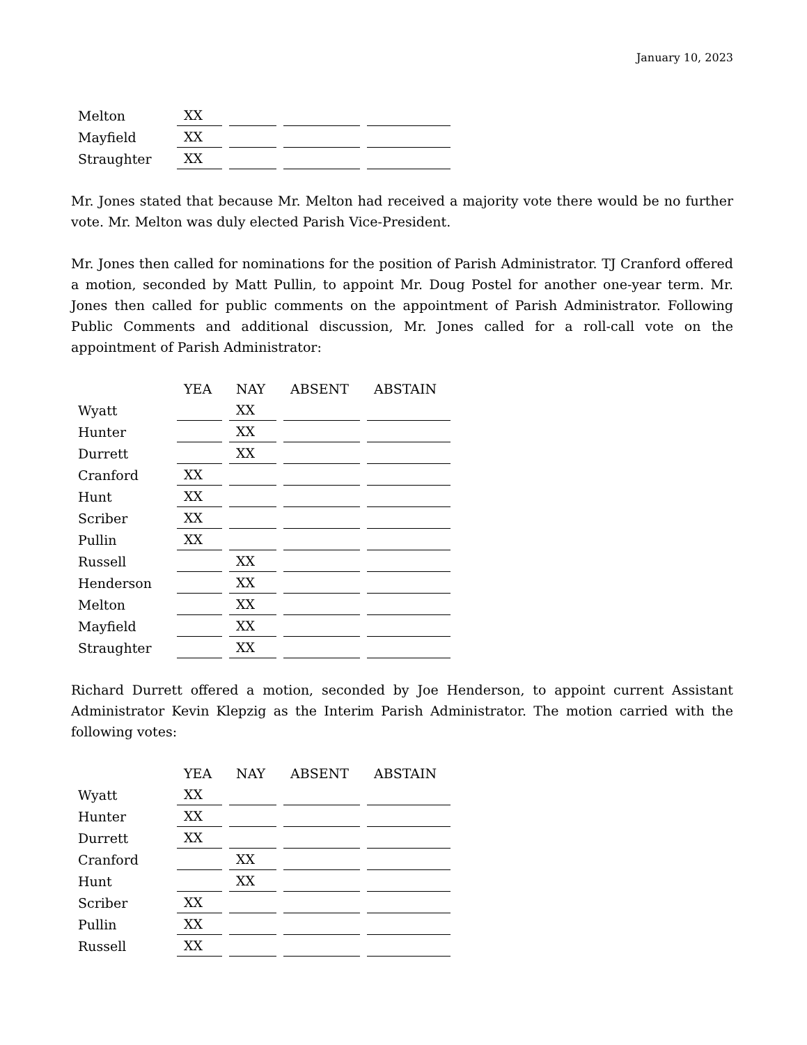January 10, 2023
| Melton | XX | | | | | | |
| Mayfield | XX | | | | | | |
| Straughter | XX | | | | | | |
Mr. Jones stated that because Mr. Melton had received a majority vote there would be no further vote. Mr. Melton was duly elected Parish Vice-President.
Mr. Jones then called for nominations for the position of Parish Administrator. TJ Cranford offered a motion, seconded by Matt Pullin, to appoint Mr. Doug Postel for another one-year term. Mr. Jones then called for public comments on the appointment of Parish Administrator. Following Public Comments and additional discussion, Mr. Jones called for a roll-call vote on the appointment of Parish Administrator:
| | YEA | | NAY | | ABSENT | | ABSTAIN |
| --- | --- | --- | --- | --- | --- | --- | --- |
| Wyatt | | | XX | | | | |
| Hunter | | | XX | | | | |
| Durrett | | | XX | | | | |
| Cranford | XX | | | | | | |
| Hunt | XX | | | | | | |
| Scriber | XX | | | | | | |
| Pullin | XX | | | | | | |
| Russell | | | XX | | | | |
| Henderson | | | XX | | | | |
| Melton | | | XX | | | | |
| Mayfield | | | XX | | | | |
| Straughter | | | XX | | | | |
Richard Durrett offered a motion, seconded by Joe Henderson, to appoint current Assistant Administrator Kevin Klepzig as the Interim Parish Administrator. The motion carried with the following votes:
| | YEA | | NAY | | ABSENT | | ABSTAIN |
| --- | --- | --- | --- | --- | --- | --- | --- |
| Wyatt | XX | | | | | | |
| Hunter | XX | | | | | | |
| Durrett | XX | | | | | | |
| Cranford | | | XX | | | | |
| Hunt | | | XX | | | | |
| Scriber | XX | | | | | | |
| Pullin | XX | | | | | | |
| Russell | XX | | | | | | |